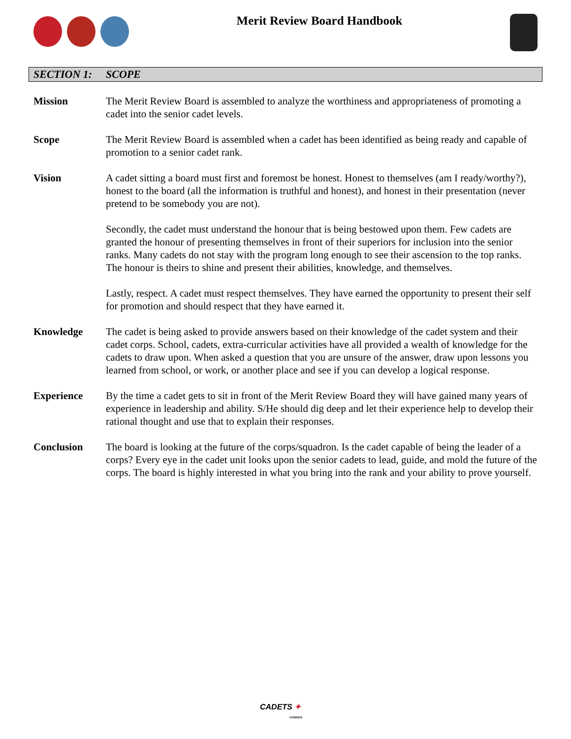Merit Review Board Handbook
SECTION 1: SCOPE
Mission The Merit Review Board is assembled to analyze the worthiness and appropriateness of promoting a cadet into the senior cadet levels.
Scope The Merit Review Board is assembled when a cadet has been identified as being ready and capable of promotion to a senior cadet rank.
Vision A cadet sitting a board must first and foremost be honest. Honest to themselves (am I ready/worthy?), honest to the board (all the information is truthful and honest), and honest in their presentation (never pretend to be somebody you are not).
Secondly, the cadet must understand the honour that is being bestowed upon them. Few cadets are granted the honour of presenting themselves in front of their superiors for inclusion into the senior ranks. Many cadets do not stay with the program long enough to see their ascension to the top ranks. The honour is theirs to shine and present their abilities, knowledge, and themselves.
Lastly, respect. A cadet must respect themselves. They have earned the opportunity to present their self for promotion and should respect that they have earned it.
Knowledge The cadet is being asked to provide answers based on their knowledge of the cadet system and their cadet corps. School, cadets, extra-curricular activities have all provided a wealth of knowledge for the cadets to draw upon. When asked a question that you are unsure of the answer, draw upon lessons you learned from school, or work, or another place and see if you can develop a logical response.
Experience By the time a cadet gets to sit in front of the Merit Review Board they will have gained many years of experience in leadership and ability. S/He should dig deep and let their experience help to develop their rational thought and use that to explain their responses.
Conclusion The board is looking at the future of the corps/squadron. Is the cadet capable of being the leader of a corps? Every eye in the cadet unit looks upon the senior cadets to lead, guide, and mold the future of the corps. The board is highly interested in what you bring into the rank and your ability to prove yourself.
CADETS ✦
CANADA